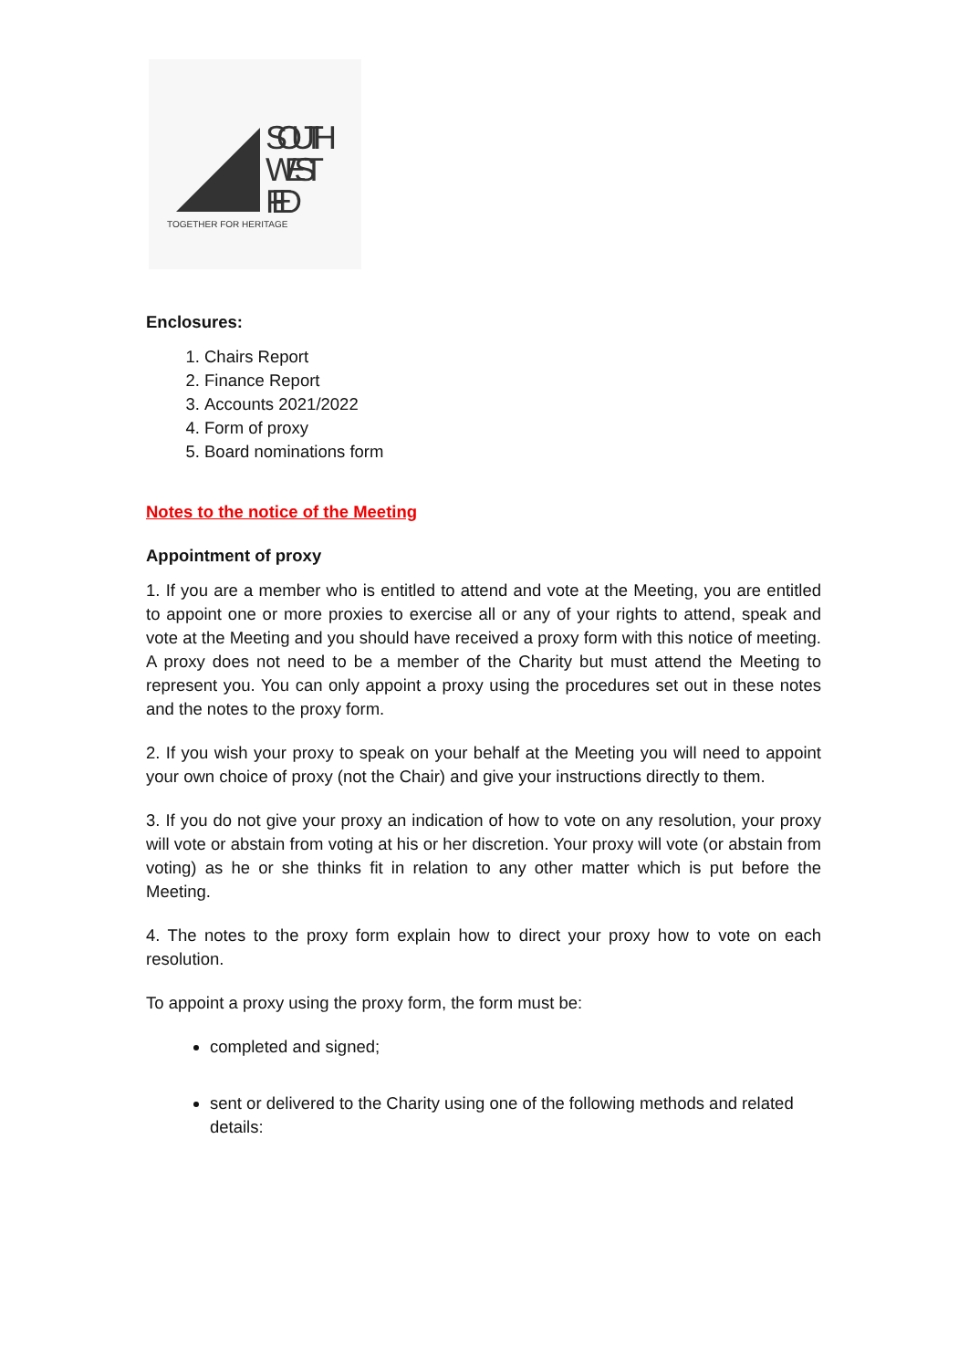SOUTH
WEST
FED
TOGETHER FOR HERITAGE
Enclosures:
1. Chairs Report
2. Finance Report
3. Accounts 2021/2022
4. Form of proxy
5. Board nominations form
Notes to the notice of the Meeting
Appointment of proxy
1. If you are a member who is entitled to attend and vote at the Meeting, you are entitled to appoint one or more proxies to exercise all or any of your rights to attend, speak and vote at the Meeting and you should have received a proxy form with this notice of meeting. A proxy does not need to be a member of the Charity but must attend the Meeting to represent you. You can only appoint a proxy using the procedures set out in these notes and the notes to the proxy form.
2. If you wish your proxy to speak on your behalf at the Meeting you will need to appoint your own choice of proxy (not the Chair) and give your instructions directly to them.
3. If you do not give your proxy an indication of how to vote on any resolution, your proxy will vote or abstain from voting at his or her discretion. Your proxy will vote (or abstain from voting) as he or she thinks fit in relation to any other matter which is put before the Meeting.
4. The notes to the proxy form explain how to direct your proxy how to vote on each resolution.
To appoint a proxy using the proxy form, the form must be:
completed and signed;
sent or delivered to the Charity using one of the following methods and related details: